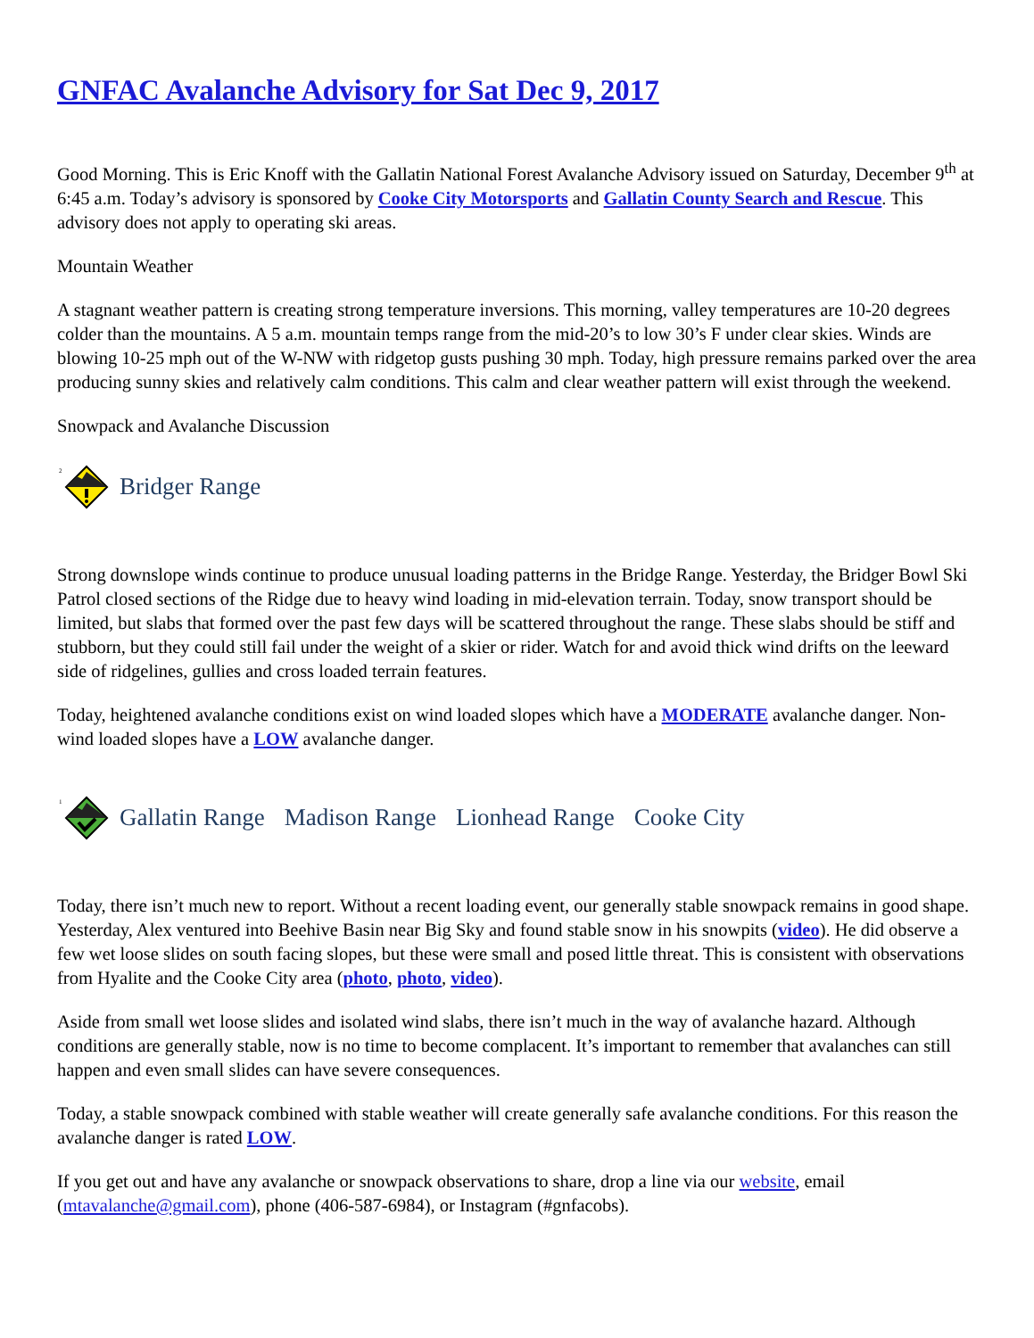GNFAC Avalanche Advisory for Sat Dec 9, 2017
Good Morning. This is Eric Knoff with the Gallatin National Forest Avalanche Advisory issued on Saturday, December 9<sup>th</sup> at 6:45 a.m. Today’s advisory is sponsored by Cooke City Motorsports and Gallatin County Search and Rescue. This advisory does not apply to operating ski areas.
Mountain Weather
A stagnant weather pattern is creating strong temperature inversions. This morning, valley temperatures are 10-20 degrees colder than the mountains. A 5 a.m. mountain temps range from the mid-20’s to low 30’s F under clear skies. Winds are blowing 10-25 mph out of the W-NW with ridgetop gusts pushing 30 mph. Today, high pressure remains parked over the area producing sunny skies and relatively calm conditions. This calm and clear weather pattern will exist through the weekend.
Snowpack and Avalanche Discussion
2
Bridger Range
Strong downslope winds continue to produce unusual loading patterns in the Bridge Range. Yesterday, the Bridger Bowl Ski Patrol closed sections of the Ridge due to heavy wind loading in mid-elevation terrain. Today, snow transport should be limited, but slabs that formed over the past few days will be scattered throughout the range. These slabs should be stiff and stubborn, but they could still fail under the weight of a skier or rider. Watch for and avoid thick wind drifts on the leeward side of ridgelines, gullies and cross loaded terrain features.
Today, heightened avalanche conditions exist on wind loaded slopes which have a MODERATE avalanche danger. Non-wind loaded slopes have a LOW avalanche danger.
1
Gallatin Range Madison Range Lionhead Range Cooke City
Today, there isn’t much new to report. Without a recent loading event, our generally stable snowpack remains in good shape. Yesterday, Alex ventured into Beehive Basin near Big Sky and found stable snow in his snowpits (video). He did observe a few wet loose slides on south facing slopes, but these were small and posed little threat. This is consistent with observations from Hyalite and the Cooke City area (photo, photo, video).
Aside from small wet loose slides and isolated wind slabs, there isn’t much in the way of avalanche hazard. Although conditions are generally stable, now is no time to become complacent. It’s important to remember that avalanches can still happen and even small slides can have severe consequences.
Today, a stable snowpack combined with stable weather will create generally safe avalanche conditions. For this reason the avalanche danger is rated LOW.
If you get out and have any avalanche or snowpack observations to share, drop a line via our website, email (mtavalanche@gmail.com), phone (406-587-6984), or Instagram (#gnfacobs).